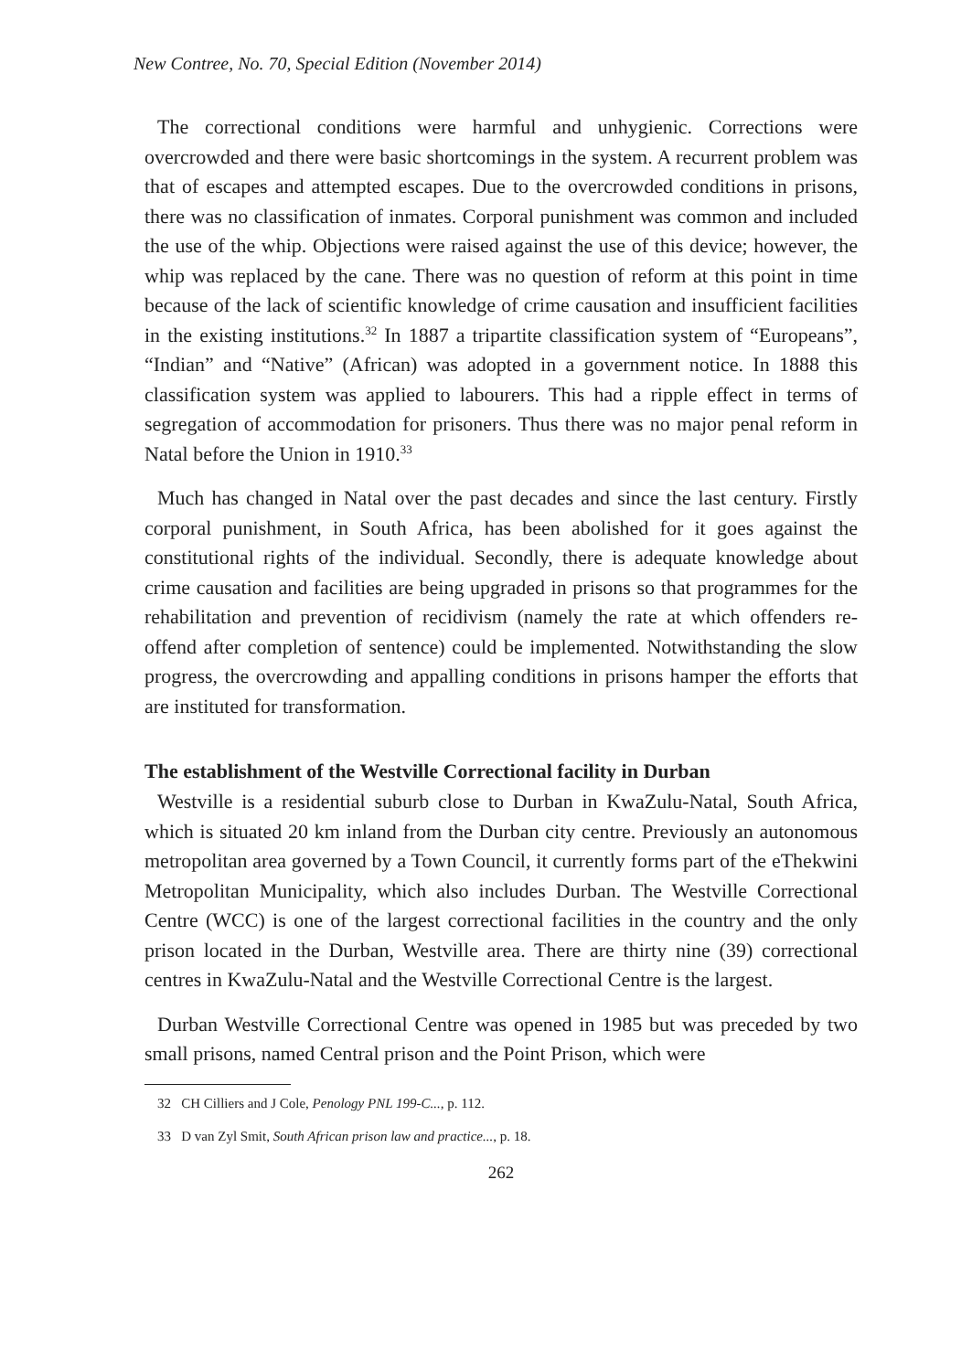New Contree, No. 70, Special Edition (November 2014)
The correctional conditions were harmful and unhygienic. Corrections were overcrowded and there were basic shortcomings in the system. A recurrent problem was that of escapes and attempted escapes. Due to the overcrowded conditions in prisons, there was no classification of inmates. Corporal punishment was common and included the use of the whip. Objections were raised against the use of this device; however, the whip was replaced by the cane. There was no question of reform at this point in time because of the lack of scientific knowledge of crime causation and insufficient facilities in the existing institutions.<sup>32</sup> In 1887 a tripartite classification system of “Europeans”, “Indian” and “Native” (African) was adopted in a government notice. In 1888 this classification system was applied to labourers. This had a ripple effect in terms of segregation of accommodation for prisoners. Thus there was no major penal reform in Natal before the Union in 1910.<sup>33</sup>
Much has changed in Natal over the past decades and since the last century. Firstly corporal punishment, in South Africa, has been abolished for it goes against the constitutional rights of the individual. Secondly, there is adequate knowledge about crime causation and facilities are being upgraded in prisons so that programmes for the rehabilitation and prevention of recidivism (namely the rate at which offenders re-offend after completion of sentence) could be implemented. Notwithstanding the slow progress, the overcrowding and appalling conditions in prisons hamper the efforts that are instituted for transformation.
The establishment of the Westville Correctional facility in Durban
Westville is a residential suburb close to Durban in KwaZulu-Natal, South Africa, which is situated 20 km inland from the Durban city centre. Previously an autonomous metropolitan area governed by a Town Council, it currently forms part of the eThekwini Metropolitan Municipality, which also includes Durban. The Westville Correctional Centre (WCC) is one of the largest correctional facilities in the country and the only prison located in the Durban, Westville area. There are thirty nine (39) correctional centres in KwaZulu-Natal and the Westville Correctional Centre is the largest.
Durban Westville Correctional Centre was opened in 1985 but was preceded by two small prisons, named Central prison and the Point Prison, which were
32 CH Cilliers and J Cole, Penology PNL 199-C..., p. 112.
33 D van Zyl Smit, South African prison law and practice..., p. 18.
262